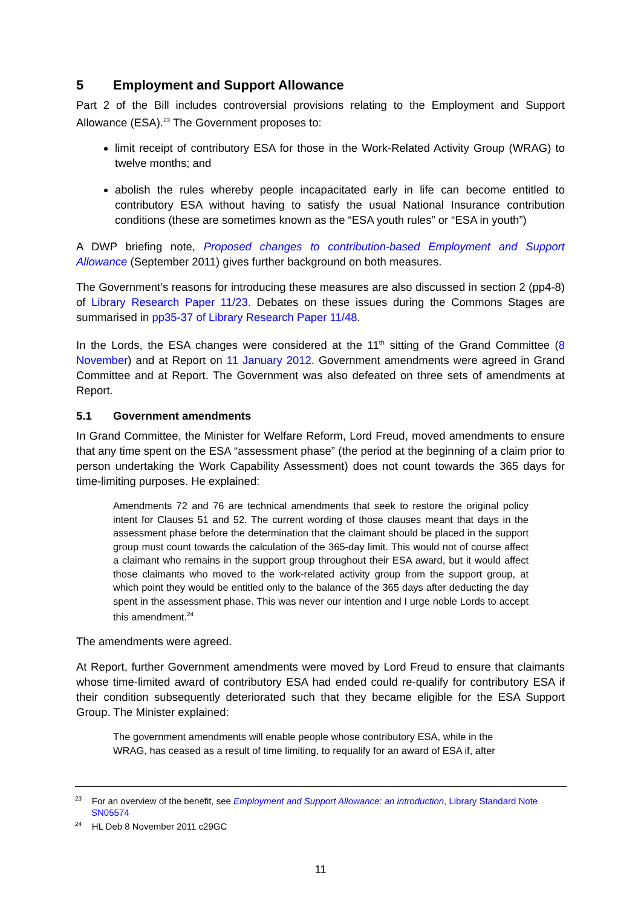5 Employment and Support Allowance
Part 2 of the Bill includes controversial provisions relating to the Employment and Support Allowance (ESA).<sup>23</sup> The Government proposes to:
limit receipt of contributory ESA for those in the Work-Related Activity Group (WRAG) to twelve months; and
abolish the rules whereby people incapacitated early in life can become entitled to contributory ESA without having to satisfy the usual National Insurance contribution conditions (these are sometimes known as the “ESA youth rules” or “ESA in youth”)
A DWP briefing note, Proposed changes to contribution-based Employment and Support Allowance (September 2011) gives further background on both measures.
The Government’s reasons for introducing these measures are also discussed in section 2 (pp4-8) of Library Research Paper 11/23. Debates on these issues during the Commons Stages are summarised in pp35-37 of Library Research Paper 11/48.
In the Lords, the ESA changes were considered at the 11<sup>th</sup> sitting of the Grand Committee (8 November) and at Report on 11 January 2012. Government amendments were agreed in Grand Committee and at Report. The Government was also defeated on three sets of amendments at Report.
5.1 Government amendments
In Grand Committee, the Minister for Welfare Reform, Lord Freud, moved amendments to ensure that any time spent on the ESA “assessment phase” (the period at the beginning of a claim prior to person undertaking the Work Capability Assessment) does not count towards the 365 days for time-limiting purposes. He explained:
Amendments 72 and 76 are technical amendments that seek to restore the original policy intent for Clauses 51 and 52. The current wording of those clauses meant that days in the assessment phase before the determination that the claimant should be placed in the support group must count towards the calculation of the 365-day limit. This would not of course affect a claimant who remains in the support group throughout their ESA award, but it would affect those claimants who moved to the work-related activity group from the support group, at which point they would be entitled only to the balance of the 365 days after deducting the day spent in the assessment phase. This was never our intention and I urge noble Lords to accept this amendment.<sup>24</sup>
The amendments were agreed.
At Report, further Government amendments were moved by Lord Freud to ensure that claimants whose time-limited award of contributory ESA had ended could re-qualify for contributory ESA if their condition subsequently deteriorated such that they became eligible for the ESA Support Group. The Minister explained:
The government amendments will enable people whose contributory ESA, while in the WRAG, has ceased as a result of time limiting, to requalify for an award of ESA if, after
<sup>23</sup> For an overview of the benefit, see Employment and Support Allowance: an introduction, Library Standard Note SN05574
<sup>24</sup> HL Deb 8 November 2011 c29GC
11